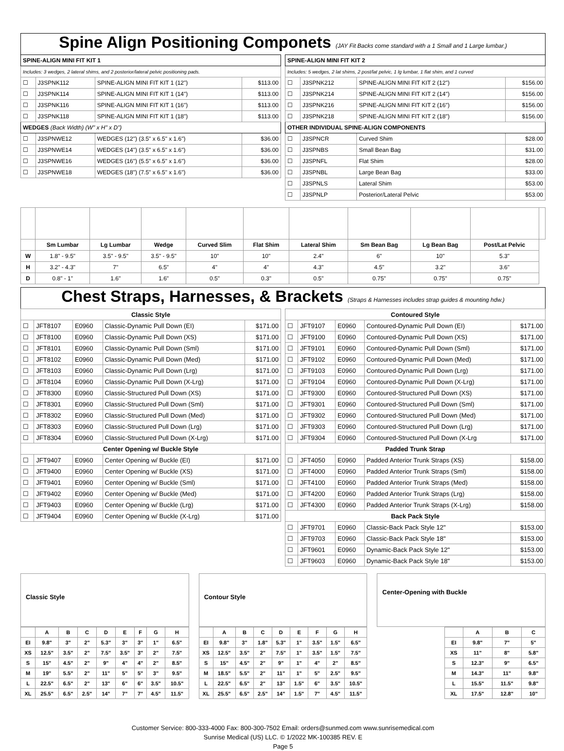Spine Align Positioning Componets (JAY Fit Backs come standard with a 1 Small and 1 Large lumbar.)
| SPINE-ALIGN MINI FIT KIT 1 | | | |
| --- | --- | --- | --- |
| Includes: 3 wedges, 2 lateral shims, and 2 posterior/lateral pelvic positioning pads. | | | |
| ☐ | J3SPNK112 | SPINE-ALIGN MINI FIT KIT 1 (12") | $113.00 |
| ☐ | J3SPNK114 | SPINE-ALIGN MINI FIT KIT 1 (14") | $113.00 |
| ☐ | J3SPNK116 | SPINE-ALIGN MINI FIT KIT 1 (16") | $113.00 |
| ☐ | J3SPNK118 | SPINE-ALIGN MINI FIT KIT 1 (18") | $113.00 |
| WEDGES (Back Width) (W" x H" x D") | | | |
| ☐ | J3SPNWE12 | WEDGES (12") (3.5" x 6.5" x 1.6") | $36.00 |
| ☐ | J3SPNWE14 | WEDGES (14") (3.5" x 6.5" x 1.6") | $36.00 |
| ☐ | J3SPNWE16 | WEDGES (16") (5.5" x 6.5" x 1.6") | $36.00 |
| ☐ | J3SPNWE18 | WEDGES (18") (7.5" x 6.5" x 1.6") | $36.00 |
| SPINE-ALIGN MINI FIT KIT 2 | | | |
| --- | --- | --- | --- |
| Includes: 5 wedges, 2 lat shims, 2 post/lat pelvic, 1 lg lumbar, 1 flat shim, and 1 curved | | | |
| ☐ | J3SPNK212 | SPINE-ALIGN MINI FIT KIT 2 (12") | $156.00 |
| ☐ | J3SPNK214 | SPINE-ALIGN MINI FIT KIT 2 (14") | $156.00 |
| ☐ | J3SPNK216 | SPINE-ALIGN MINI FIT KIT 2 (16") | $156.00 |
| ☐ | J3SPNK218 | SPINE-ALIGN MINI FIT KIT 2 (18") | $156.00 |
| OTHER INDIVIDUAL SPINE-ALIGN COMPONENTS | | | |
| ☐ | J3SPNCR | Curved Shim | $28.00 |
| ☐ | J3SPNBS | Small Bean Bag | $31.00 |
| ☐ | J3SPNFL | Flat Shim | $28.00 |
| ☐ | J3SPNBL | Large Bean Bag | $33.00 |
| ☐ | J3SPNLS | Lateral Shim | $53.00 |
| ☐ | J3SPNLP | Posterior/Lateral Pelvic | $53.00 |
| | Sm Lumbar | Lg Lumbar | Wedge | Curved Slim | Flat Shim | Lateral Shim | Sm Bean Bag | Lg Bean Bag | Post/Lat Pelvic | |
| --- | --- | --- | --- | --- | --- | --- | --- | --- | --- | --- |
| W | 1.8" - 9.5" | 3.5" - 9.5" | 3.5" - 9.5" | 10" | 10" | 2.4" | 6" | 10" | 5.3" | |
| H | 3.2" - 4.3" | 7" | 6.5" | 4" | 4" | 4.3" | 4.5" | 3.2" | 3.6" | |
| D | 0.8" - 1" | 1.6" | 1.6" | 0.5" | 0.3" | 0.5" | 0.75" | 0.75" | 0.75" | |
Chest Straps, Harnesses, & Brackets (Straps & Harnesses includes strap guides & mounting hdw.)
| Classic Style | | | | |
| --- | --- | --- | --- | --- |
| ☐ | JFT8107 | E0960 | Classic-Dynamic Pull Down (EI) | $171.00 |
| ☐ | JFT8100 | E0960 | Classic-Dynamic Pull Down (XS) | $171.00 |
| ☐ | JFT8101 | E0960 | Classic-Dynamic Pull Down (Sml) | $171.00 |
| ☐ | JFT8102 | E0960 | Classic-Dynamic Pull Down (Med) | $171.00 |
| ☐ | JFT8103 | E0960 | Classic-Dynamic Pull Down (Lrg) | $171.00 |
| ☐ | JFT8104 | E0960 | Classic-Dynamic Pull Down (X-Lrg) | $171.00 |
| ☐ | JFT8300 | E0960 | Classic-Structured Pull Down (XS) | $171.00 |
| ☐ | JFT8301 | E0960 | Classic-Structured Pull Down (Sml) | $171.00 |
| ☐ | JFT8302 | E0960 | Classic-Structured Pull Down (Med) | $171.00 |
| ☐ | JFT8303 | E0960 | Classic-Structured Pull Down (Lrg) | $171.00 |
| ☐ | JFT8304 | E0960 | Classic-Structured Pull Down (X-Lrg) | $171.00 |
| Center Opening w/ Buckle Style | | | | |
| ☐ | JFT9407 | E0960 | Center Opening w/ Buckle (EI) | $171.00 |
| ☐ | JFT9400 | E0960 | Center Opening w/ Buckle (XS) | $171.00 |
| ☐ | JFT9401 | E0960 | Center Opening w/ Buckle (Sml) | $171.00 |
| ☐ | JFT9402 | E0960 | Center Opening w/ Buckle (Med) | $171.00 |
| ☐ | JFT9403 | E0960 | Center Opening w/ Buckle (Lrg) | $171.00 |
| ☐ | JFT9404 | E0960 | Center Opening w/ Buckle (X-Lrg) | $171.00 |
| Contoured Style | | | | |
| --- | --- | --- | --- | --- |
| ☐ | JFT9107 | E0960 | Contoured-Dynamic Pull Down (EI) | $171.00 |
| ☐ | JFT9100 | E0960 | Contoured-Dynamic Pull Down (XS) | $171.00 |
| ☐ | JFT9101 | E0960 | Contoured-Dynamic Pull Down (Sml) | $171.00 |
| ☐ | JFT9102 | E0960 | Contoured-Dynamic Pull Down (Med) | $171.00 |
| ☐ | JFT9103 | E0960 | Contoured-Dynamic Pull Down (Lrg) | $171.00 |
| ☐ | JFT9104 | E0960 | Contoured-Dynamic Pull Down (X-Lrg) | $171.00 |
| ☐ | JFT9300 | E0960 | Contoured-Structured Pull Down (XS) | $171.00 |
| ☐ | JFT9301 | E0960 | Contoured-Structured Pull Down (Sml) | $171.00 |
| ☐ | JFT9302 | E0960 | Contoured-Structured Pull Down (Med) | $171.00 |
| ☐ | JFT9303 | E0960 | Contoured-Structured Pull Down (Lrg) | $171.00 |
| ☐ | JFT9304 | E0960 | Contoured-Structured Pull Down (X-Lrg | $171.00 |
| Padded Trunk Strap | | | | |
| ☐ | JFT4050 | E0960 | Padded Anterior Trunk Straps (XS) | $158.00 |
| ☐ | JFT4000 | E0960 | Padded Anterior Trunk Straps (Sml) | $158.00 |
| ☐ | JFT4100 | E0960 | Padded Anterior Trunk Straps (Med) | $158.00 |
| ☐ | JFT4200 | E0960 | Padded Anterior Trunk Straps (Lrg) | $158.00 |
| ☐ | JFT4300 | E0960 | Padded Anterior Trunk Straps (X-Lrg) | $158.00 |
| Back Pack Style | | | | |
| ☐ | JFT9701 | E0960 | Classic-Back Pack Style 12" | $153.00 |
| ☐ | JFT9703 | E0960 | Classic-Back Pack Style 18" | $153.00 |
| ☐ | JFT9601 | E0960 | Dynamic-Back Pack Style 12" | $153.00 |
| ☐ | JFT9603 | E0960 | Dynamic-Back Pack Style 18" | $153.00 |
Classic Style
| | A | B | C | D | E | F | G | H |
| EI | 9.8" | 3" | 2" | 5.3" | 3" | 3" | 1" | 6.5" |
| XS | 12.5" | 3.5" | 2" | 7.5" | 3.5" | 3" | 2" | 7.5" |
| S | 15" | 4.5" | 2" | 9" | 4" | 4" | 2" | 8.5" |
| M | 19" | 5.5" | 2" | 11" | 5" | 5" | 3" | 9.5" |
| L | 22.5" | 6.5" | 2" | 13" | 6" | 6" | 3.5" | 10.5" |
| XL | 25.5" | 6.5" | 2.5" | 14" | 7" | 7" | 4.5" | 11.5" |
Contour Style
| | A | B | C | D | E | F | G | H |
| EI | 9.8" | 3" | 1.8" | 5.3" | 1" | 3.5" | 1.5" | 6.5" |
| XS | 12.5" | 3.5" | 2" | 7.5" | 1" | 3.5" | 1.5" | 7.5" |
| S | 15" | 4.5" | 2" | 9" | 1" | 4" | 2" | 8.5" |
| M | 18.5" | 5.5" | 2" | 11" | 1" | 5" | 2.5" | 9.5" |
| L | 22.5" | 6.5" | 2" | 13" | 1.5" | 6" | 3.5" | 10.5" |
| XL | 25.5" | 6.5" | 2.5" | 14" | 1.5" | 7" | 4.5" | 11.5" |
Center-Opening with Buckle
| | A | B | C |
| EI | 9.8" | 7" | 5" |
| XS | 11" | 8" | 5.8" |
| S | 12.3" | 9" | 6.5" |
| M | 14.3" | 11" | 9.8" |
| L | 15.5" | 11.5" | 9.8" |
| XL | 17.5" | 12.8" | 10" |
Customer Service: 800-333-4000 Fax: 800-300-7502 Email: orders@sunmed.com www.sunrisemedical.com
Sunrise Medical (US) LLC. © 1/2022 MK-100385 REV. E
Page 5